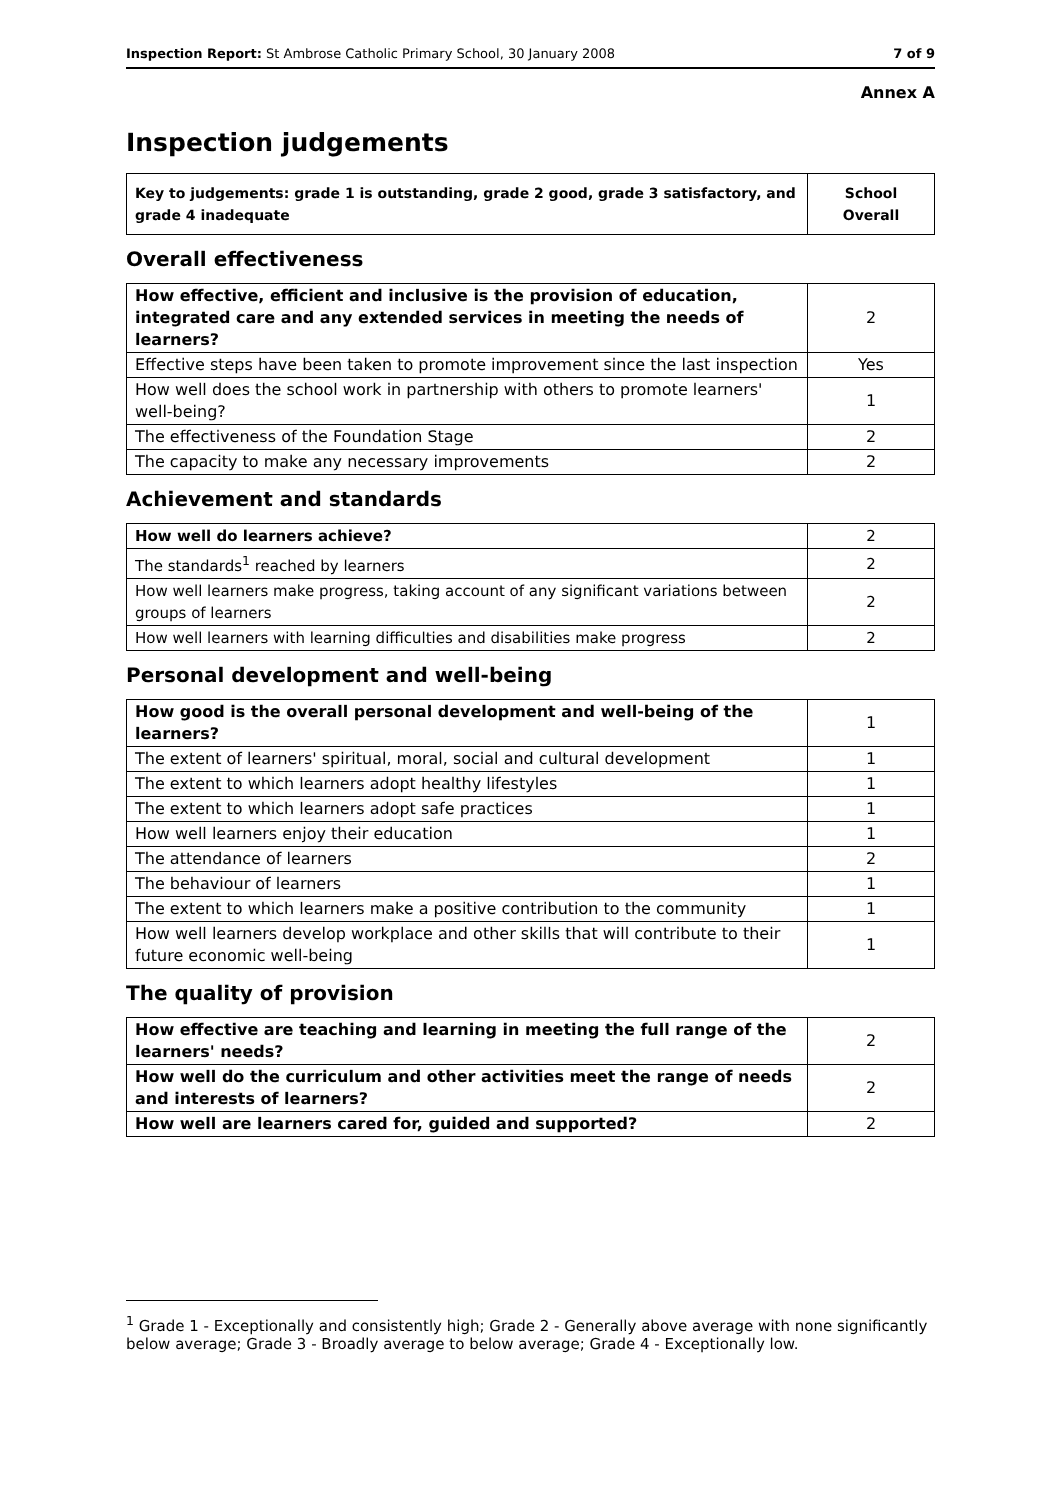Inspection Report: St Ambrose Catholic Primary School, 30 January 2008 7 of 9
Annex A
Inspection judgements
| Key to judgements: grade 1 is outstanding, grade 2 good, grade 3 satisfactory, and grade 4 inadequate | School Overall |
Overall effectiveness
| How effective, efficient and inclusive is the provision of education, integrated care and any extended services in meeting the needs of learners? | 2 |
| Effective steps have been taken to promote improvement since the last inspection | Yes |
| How well does the school work in partnership with others to promote learners' well-being? | 1 |
| The effectiveness of the Foundation Stage | 2 |
| The capacity to make any necessary improvements | 2 |
Achievement and standards
| How well do learners achieve? | 2 |
| The standards<sup>1</sup> reached by learners | 2 |
| How well learners make progress, taking account of any significant variations between groups of learners | 2 |
| How well learners with learning difficulties and disabilities make progress | 2 |
Personal development and well-being
| How good is the overall personal development and well-being of the learners? | 1 |
| The extent of learners' spiritual, moral, social and cultural development | 1 |
| The extent to which learners adopt healthy lifestyles | 1 |
| The extent to which learners adopt safe practices | 1 |
| How well learners enjoy their education | 1 |
| The attendance of learners | 2 |
| The behaviour of learners | 1 |
| The extent to which learners make a positive contribution to the community | 1 |
| How well learners develop workplace and other skills that will contribute to their future economic well-being | 1 |
The quality of provision
| How effective are teaching and learning in meeting the full range of the learners' needs? | 2 |
| How well do the curriculum and other activities meet the range of needs and interests of learners? | 2 |
| How well are learners cared for, guided and supported? | 2 |
<sup>1</sup> Grade 1 - Exceptionally and consistently high; Grade 2 - Generally above average with none significantly below average; Grade 3 - Broadly average to below average; Grade 4 - Exceptionally low.